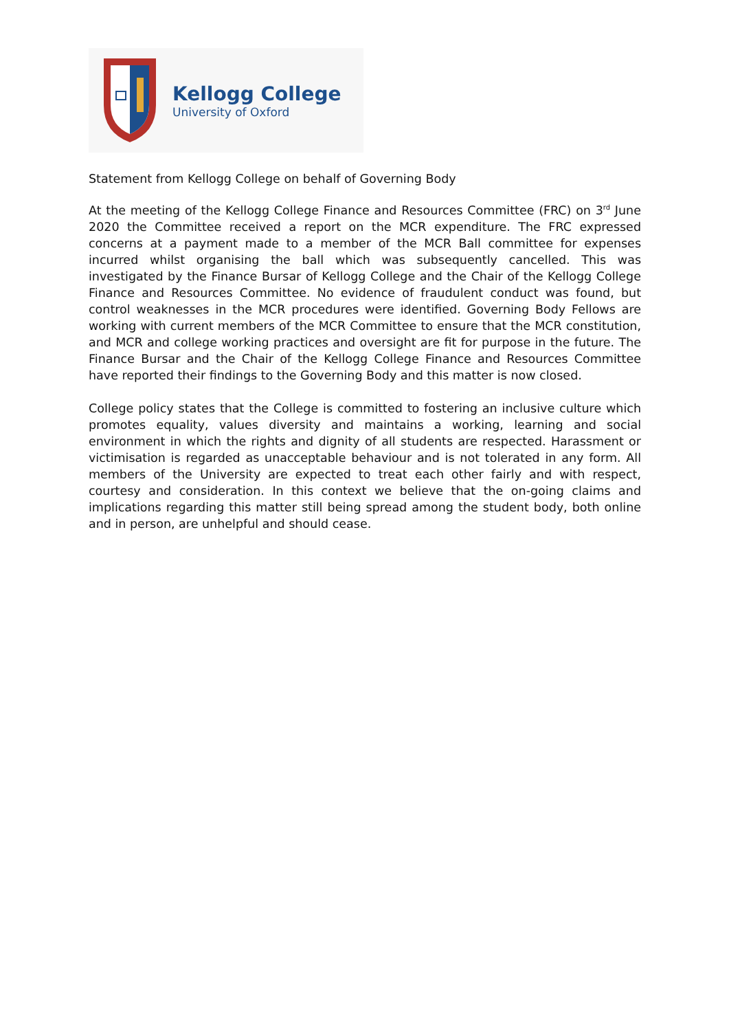Kellogg College
University of Oxford
Statement from Kellogg College on behalf of Governing Body
At the meeting of the Kellogg College Finance and Resources Committee (FRC) on 3<sup>rd</sup> June 2020 the Committee received a report on the MCR expenditure. The FRC expressed concerns at a payment made to a member of the MCR Ball committee for expenses incurred whilst organising the ball which was subsequently cancelled. This was investigated by the Finance Bursar of Kellogg College and the Chair of the Kellogg College Finance and Resources Committee. No evidence of fraudulent conduct was found, but control weaknesses in the MCR procedures were identified. Governing Body Fellows are working with current members of the MCR Committee to ensure that the MCR constitution, and MCR and college working practices and oversight are fit for purpose in the future. The Finance Bursar and the Chair of the Kellogg College Finance and Resources Committee have reported their findings to the Governing Body and this matter is now closed.
College policy states that the College is committed to fostering an inclusive culture which promotes equality, values diversity and maintains a working, learning and social environment in which the rights and dignity of all students are respected. Harassment or victimisation is regarded as unacceptable behaviour and is not tolerated in any form. All members of the University are expected to treat each other fairly and with respect, courtesy and consideration. In this context we believe that the on-going claims and implications regarding this matter still being spread among the student body, both online and in person, are unhelpful and should cease.